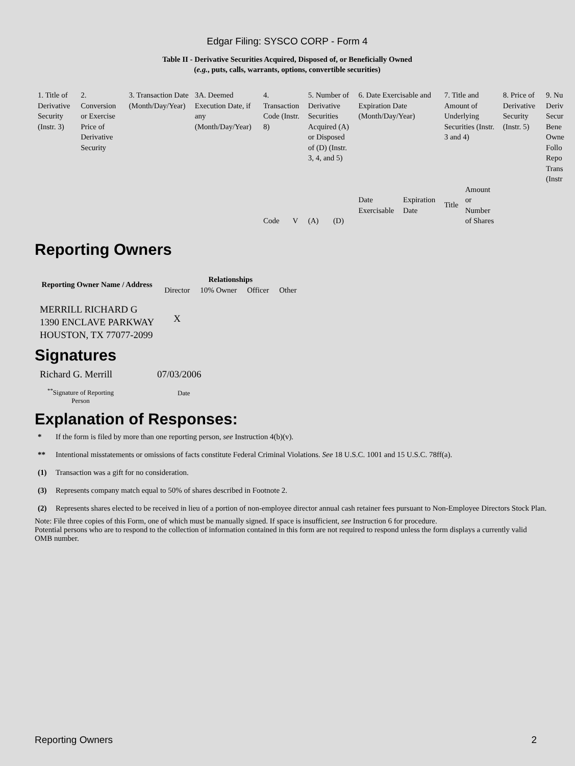Edgar Filing: SYSCO CORP - Form 4
Table II - Derivative Securities Acquired, Disposed of, or Beneficially Owned
(e.g., puts, calls, warrants, options, convertible securities)
| 1. Title of Derivative Security (Instr. 3) | 2. Conversion or Exercise Price of Derivative Security | 3. Transaction Date (Month/Day/Year) | 3A. Deemed Execution Date, if any (Month/Day/Year) | 4. Transaction Code (Instr. 8) | | 5. Number of Derivative Securities Acquired (A) or Disposed of (D) (Instr. 3, 4, and 5) | | 6. Date Exercisable and Expiration Date (Month/Day/Year) | | 7. Title and Amount of Underlying Securities (Instr. 3 and 4) | | 8. Price of Derivative Security (Instr. 5) | 9. Nu Deriv Secur Bene Owne Follo Repo Trans (Instr |
| | | | | Code | V | (A) | (D) | Date Exercisable | Expiration Date | Title | Amount or Number of Shares | | |
Reporting Owners
| Reporting Owner Name / Address | Relationships | | | |
| --- | --- | --- | --- | --- |
| | Director | 10% Owner | Officer | Other |
| MERRILL RICHARD G 1390 ENCLAVE PARKWAY HOUSTON, TX 77077-2099 | X | | | |
Signatures
| Richard G. Merrill | 07/03/2006 |
| <sup>**</sup> Signature of Reporting Person | Date |
Explanation of Responses:
* If the form is filed by more than one reporting person, see Instruction 4(b)(v).
** Intentional misstatements or omissions of facts constitute Federal Criminal Violations. See 18 U.S.C. 1001 and 15 U.S.C. 78ff(a).
(1) Transaction was a gift for no consideration.
(3) Represents company match equal to 50% of shares described in Footnote 2.
(2) Represents shares elected to be received in lieu of a portion of non-employee director annual cash retainer fees pursuant to Non-Employee Directors Stock Plan.
Note: File three copies of this Form, one of which must be manually signed. If space is insufficient, see Instruction 6 for procedure.
Potential persons who are to respond to the collection of information contained in this form are not required to respond unless the form displays a currently valid OMB number.
Reporting Owners 2